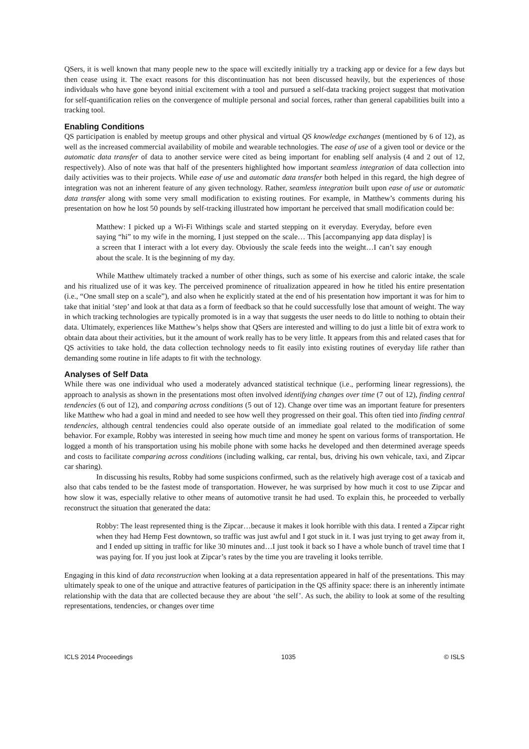QSers, it is well known that many people new to the space will excitedly initially try a tracking app or device for a few days but then cease using it. The exact reasons for this discontinuation has not been discussed heavily, but the experiences of those individuals who have gone beyond initial excitement with a tool and pursued a self-data tracking project suggest that motivation for self-quantification relies on the convergence of multiple personal and social forces, rather than general capabilities built into a tracking tool.
Enabling Conditions
QS participation is enabled by meetup groups and other physical and virtual QS knowledge exchanges (mentioned by 6 of 12), as well as the increased commercial availability of mobile and wearable technologies. The ease of use of a given tool or device or the automatic data transfer of data to another service were cited as being important for enabling self analysis (4 and 2 out of 12, respectively). Also of note was that half of the presenters highlighted how important seamless integration of data collection into daily activities was to their projects. While ease of use and automatic data transfer both helped in this regard, the high degree of integration was not an inherent feature of any given technology. Rather, seamless integration built upon ease of use or automatic data transfer along with some very small modification to existing routines. For example, in Matthew’s comments during his presentation on how he lost 50 pounds by self-tracking illustrated how important he perceived that small modification could be:
Matthew: I picked up a Wi-Fi Withings scale and started stepping on it everyday. Everyday, before even saying “hi” to my wife in the morning, I just stepped on the scale… This [accompanying app data display] is a screen that I interact with a lot every day. Obviously the scale feeds into the weight…I can’t say enough about the scale. It is the beginning of my day.
While Matthew ultimately tracked a number of other things, such as some of his exercise and caloric intake, the scale and his ritualized use of it was key. The perceived prominence of ritualization appeared in how he titled his entire presentation (i.e., “One small step on a scale”), and also when he explicitly stated at the end of his presentation how important it was for him to take that initial ‘step’ and look at that data as a form of feedback so that he could successfully lose that amount of weight. The way in which tracking technologies are typically promoted is in a way that suggests the user needs to do little to nothing to obtain their data. Ultimately, experiences like Matthew’s helps show that QSers are interested and willing to do just a little bit of extra work to obtain data about their activities, but it the amount of work really has to be very little. It appears from this and related cases that for QS activities to take hold, the data collection technology needs to fit easily into existing routines of everyday life rather than demanding some routine in life adapts to fit with the technology.
Analyses of Self Data
While there was one individual who used a moderately advanced statistical technique (i.e., performing linear regressions), the approach to analysis as shown in the presentations most often involved identifying changes over time (7 out of 12), finding central tendencies (6 out of 12), and comparing across conditions (5 out of 12). Change over time was an important feature for presenters like Matthew who had a goal in mind and needed to see how well they progressed on their goal. This often tied into finding central tendencies, although central tendencies could also operate outside of an immediate goal related to the modification of some behavior. For example, Robby was interested in seeing how much time and money he spent on various forms of transportation. He logged a month of his transportation using his mobile phone with some hacks he developed and then determined average speeds and costs to facilitate comparing across conditions (including walking, car rental, bus, driving his own vehicale, taxi, and Zipcar car sharing).
In discussing his results, Robby had some suspicions confirmed, such as the relatively high average cost of a taxicab and also that cabs tended to be the fastest mode of transportation. However, he was surprised by how much it cost to use Zipcar and how slow it was, especially relative to other means of automotive transit he had used. To explain this, he proceeded to verbally reconstruct the situation that generated the data:
Robby: The least represented thing is the Zipcar…because it makes it look horrible with this data. I rented a Zipcar right when they had Hemp Fest downtown, so traffic was just awful and I got stuck in it. I was just trying to get away from it, and I ended up sitting in traffic for like 30 minutes and…I just took it back so I have a whole bunch of travel time that I was paying for. If you just look at Zipcar’s rates by the time you are traveling it looks terrible.
Engaging in this kind of data reconstruction when looking at a data representation appeared in half of the presentations. This may ultimately speak to one of the unique and attractive features of participation in the QS affinity space: there is an inherently intimate relationship with the data that are collected because they are about ‘the self’. As such, the ability to look at some of the resulting representations, tendencies, or changes over time
ICLS 2014 Proceedings 1035 © ISLS